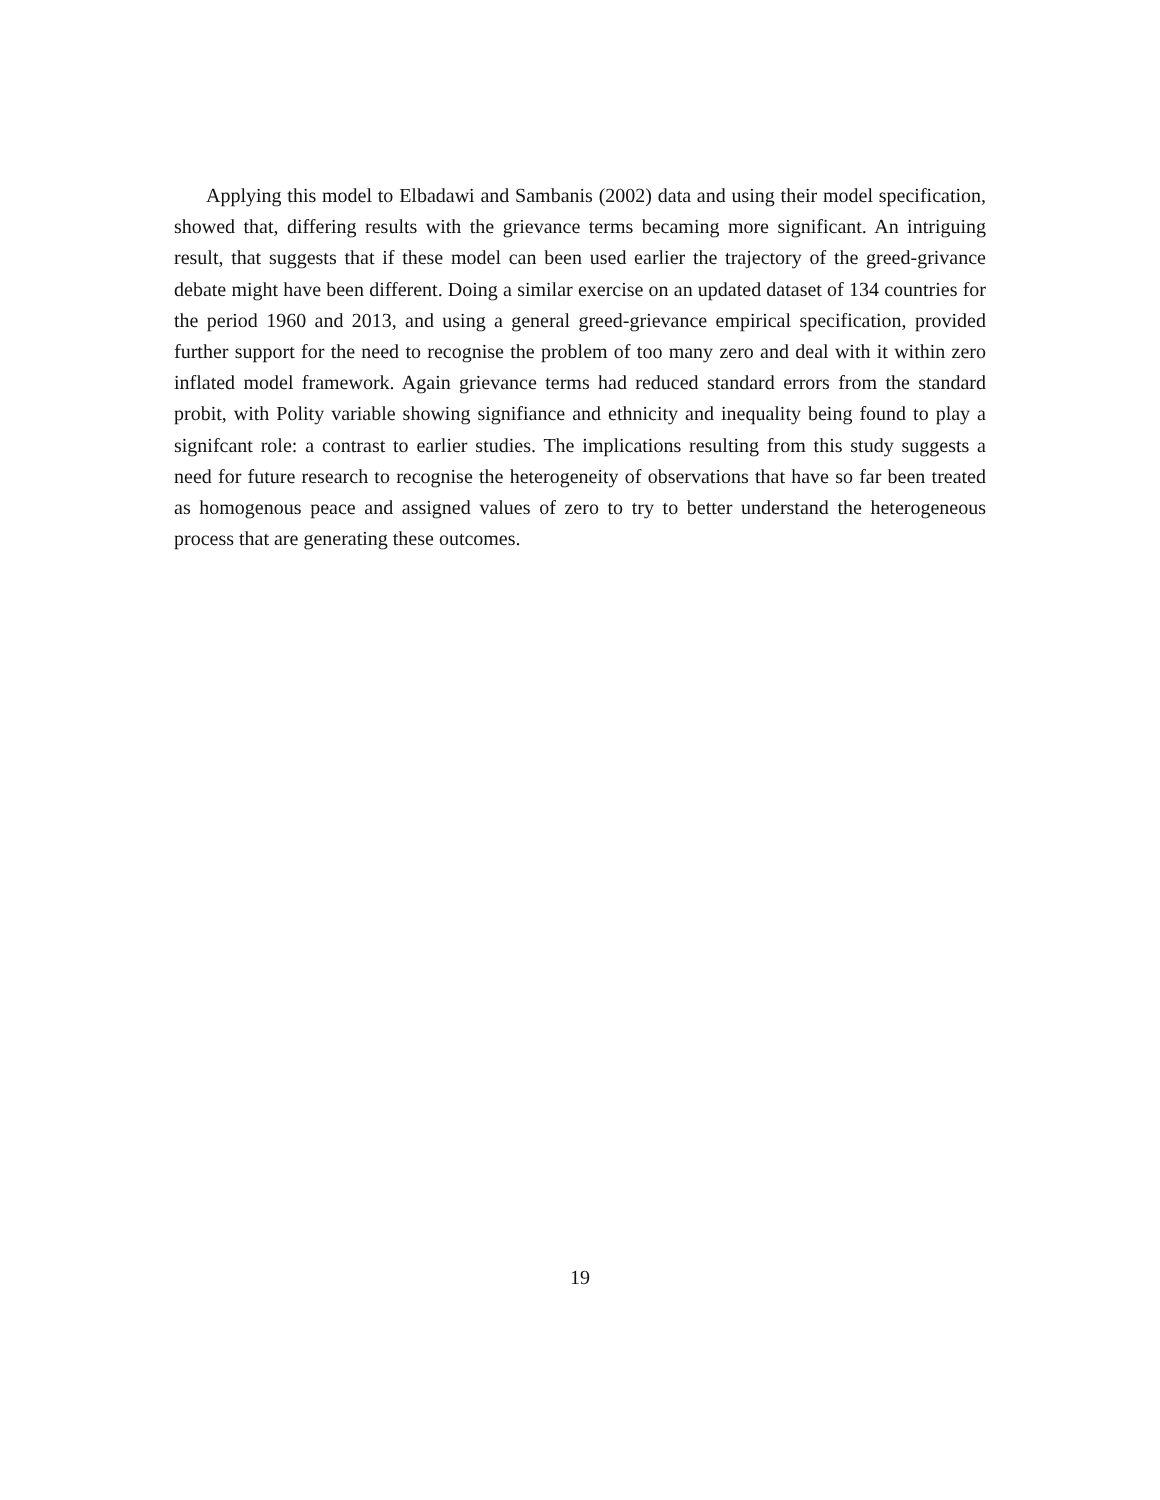Applying this model to Elbadawi and Sambanis (2002) data and using their model specification, showed that, differing results with the grievance terms becaming more significant. An intriguing result, that suggests that if these model can been used earlier the trajectory of the greed-grivance debate might have been different. Doing a similar exercise on an updated dataset of 134 countries for the period 1960 and 2013, and using a general greed-grievance empirical specification, provided further support for the need to recognise the problem of too many zero and deal with it within zero inflated model framework. Again grievance terms had reduced standard errors from the standard probit, with Polity variable showing signifiance and ethnicity and inequality being found to play a signifcant role: a contrast to earlier studies. The implications resulting from this study suggests a need for future research to recognise the heterogeneity of observations that have so far been treated as homogenous peace and assigned values of zero to try to better understand the heterogeneous process that are generating these outcomes.
19